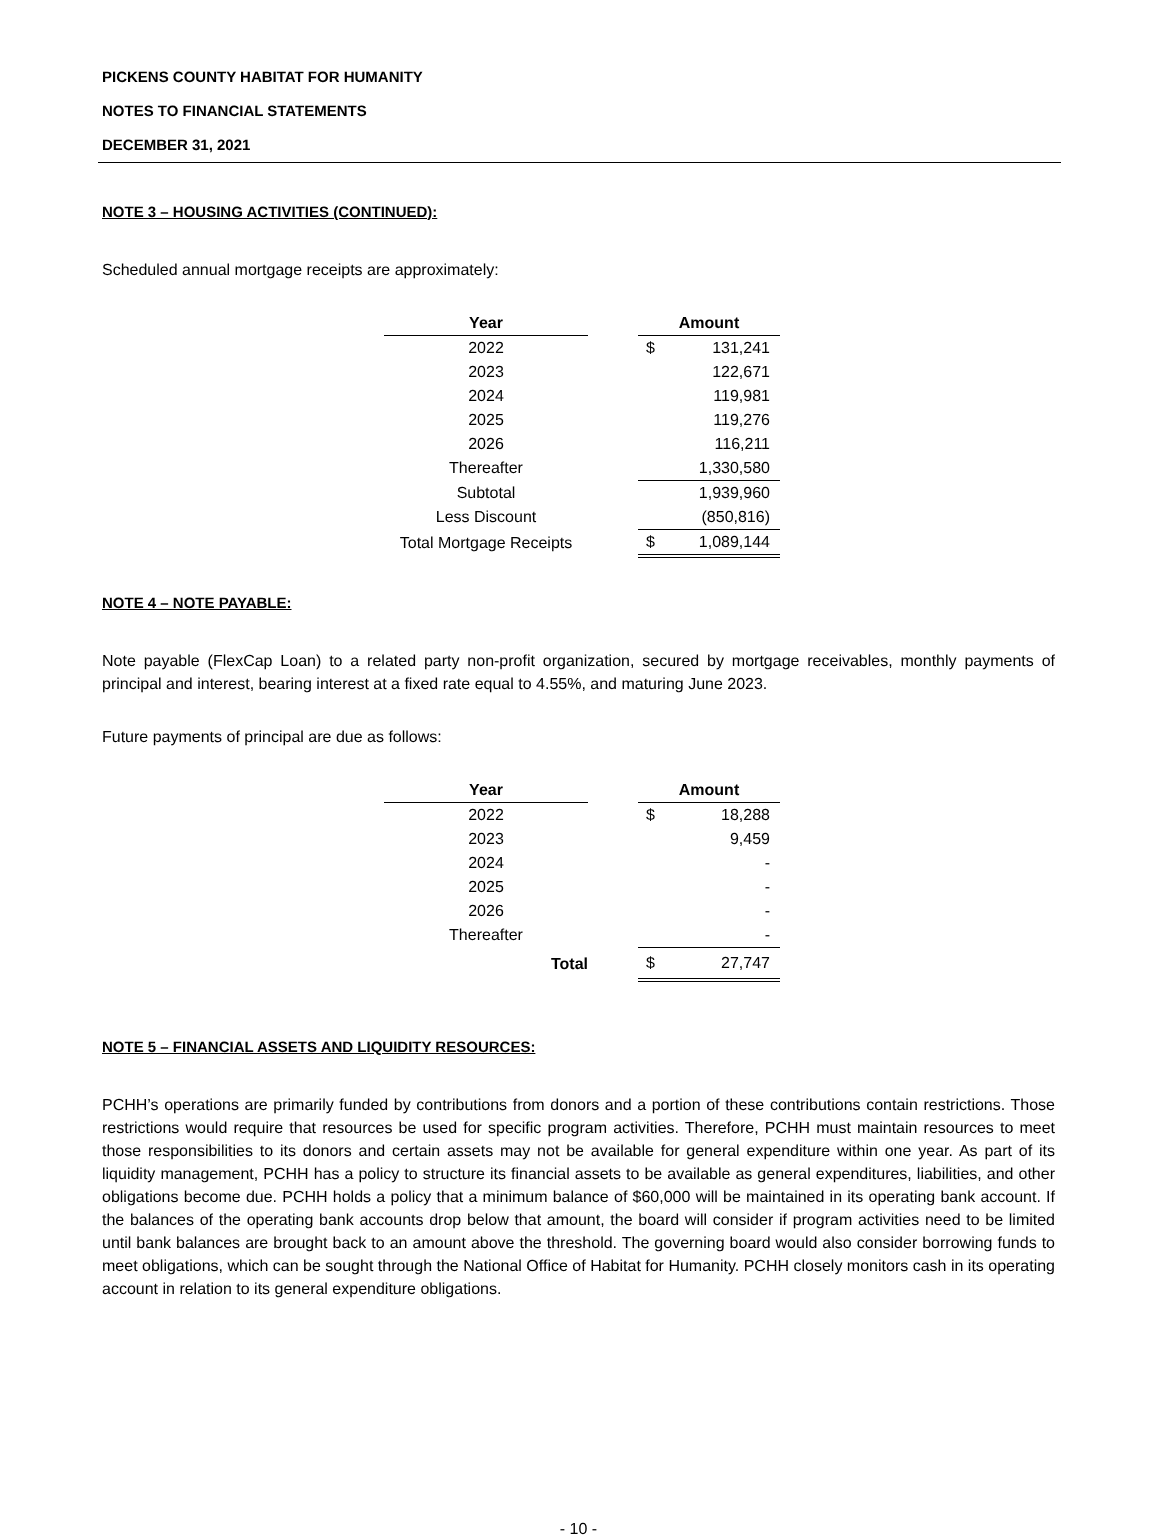PICKENS COUNTY HABITAT FOR HUMANITY
NOTES TO FINANCIAL STATEMENTS
DECEMBER 31, 2021
NOTE 3 – HOUSING ACTIVITIES (CONTINUED):
Scheduled annual mortgage receipts are approximately:
| Year | | Amount | |
| --- | --- | --- | --- |
| 2022 | | $ | 131,241 |
| 2023 | | | 122,671 |
| 2024 | | | 119,981 |
| 2025 | | | 119,276 |
| 2026 | | | 116,211 |
| Thereafter | | | 1,330,580 |
| Subtotal | | | 1,939,960 |
| Less Discount | | | (850,816) |
| Total Mortgage Receipts | | $ | 1,089,144 |
NOTE 4 – NOTE PAYABLE:
Note payable (FlexCap Loan) to a related party non-profit organization, secured by mortgage receivables, monthly payments of principal and interest, bearing interest at a fixed rate equal to 4.55%, and maturing June 2023.
Future payments of principal are due as follows:
| Year | | Amount | |
| --- | --- | --- | --- |
| 2022 | | $ | 18,288 |
| 2023 | | | 9,459 |
| 2024 | | | - |
| 2025 | | | - |
| 2026 | | | - |
| Thereafter | | | - |
| Total | | $ | 27,747 |
NOTE 5 – FINANCIAL ASSETS AND LIQUIDITY RESOURCES:
PCHH’s operations are primarily funded by contributions from donors and a portion of these contributions contain restrictions. Those restrictions would require that resources be used for specific program activities. Therefore, PCHH must maintain resources to meet those responsibilities to its donors and certain assets may not be available for general expenditure within one year. As part of its liquidity management, PCHH has a policy to structure its financial assets to be available as general expenditures, liabilities, and other obligations become due. PCHH holds a policy that a minimum balance of $60,000 will be maintained in its operating bank account. If the balances of the operating bank accounts drop below that amount, the board will consider if program activities need to be limited until bank balances are brought back to an amount above the threshold. The governing board would also consider borrowing funds to meet obligations, which can be sought through the National Office of Habitat for Humanity. PCHH closely monitors cash in its operating account in relation to its general expenditure obligations.
- 10 -